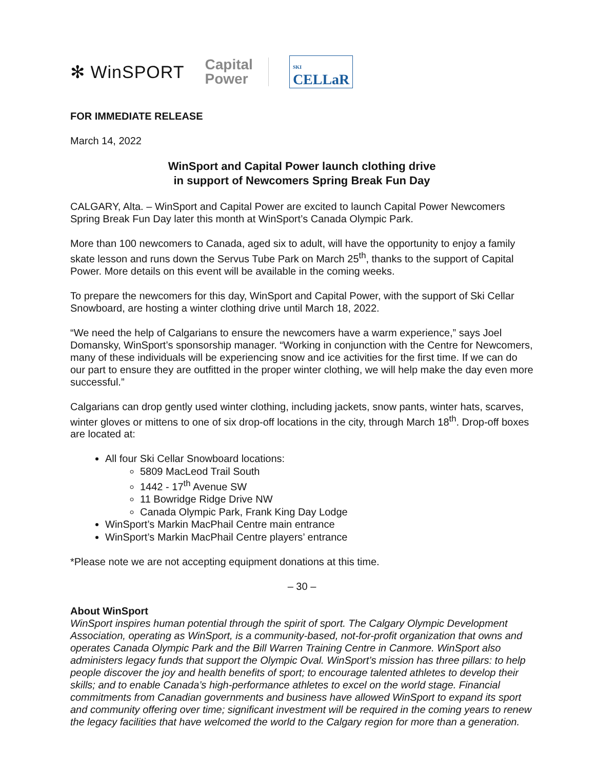✻ WinSPORT Capital
Power SKI
CELLaR
FOR IMMEDIATE RELEASE
March 14, 2022
WinSport and Capital Power launch clothing drive
in support of Newcomers Spring Break Fun Day
CALGARY, Alta. – WinSport and Capital Power are excited to launch Capital Power Newcomers Spring Break Fun Day later this month at WinSport’s Canada Olympic Park.
More than 100 newcomers to Canada, aged six to adult, will have the opportunity to enjoy a family skate lesson and runs down the Servus Tube Park on March 25<sup>th</sup>, thanks to the support of Capital Power. More details on this event will be available in the coming weeks.
To prepare the newcomers for this day, WinSport and Capital Power, with the support of Ski Cellar Snowboard, are hosting a winter clothing drive until March 18, 2022.
“We need the help of Calgarians to ensure the newcomers have a warm experience,” says Joel Domansky, WinSport’s sponsorship manager. “Working in conjunction with the Centre for Newcomers, many of these individuals will be experiencing snow and ice activities for the first time. If we can do our part to ensure they are outfitted in the proper winter clothing, we will help make the day even more successful.”
Calgarians can drop gently used winter clothing, including jackets, snow pants, winter hats, scarves, winter gloves or mittens to one of six drop-off locations in the city, through March 18<sup>th</sup>. Drop-off boxes are located at:
All four Ski Cellar Snowboard locations:
5809 MacLeod Trail South
1442 - 17<sup>th</sup> Avenue SW
11 Bowridge Ridge Drive NW
Canada Olympic Park, Frank King Day Lodge
WinSport’s Markin MacPhail Centre main entrance
WinSport’s Markin MacPhail Centre players’ entrance
*Please note we are not accepting equipment donations at this time.
– 30 –
About WinSport
WinSport inspires human potential through the spirit of sport. The Calgary Olympic Development Association, operating as WinSport, is a community-based, not-for-profit organization that owns and operates Canada Olympic Park and the Bill Warren Training Centre in Canmore. WinSport also administers legacy funds that support the Olympic Oval. WinSport’s mission has three pillars: to help people discover the joy and health benefits of sport; to encourage talented athletes to develop their skills; and to enable Canada’s high-performance athletes to excel on the world stage. Financial commitments from Canadian governments and business have allowed WinSport to expand its sport and community offering over time; significant investment will be required in the coming years to renew the legacy facilities that have welcomed the world to the Calgary region for more than a generation.